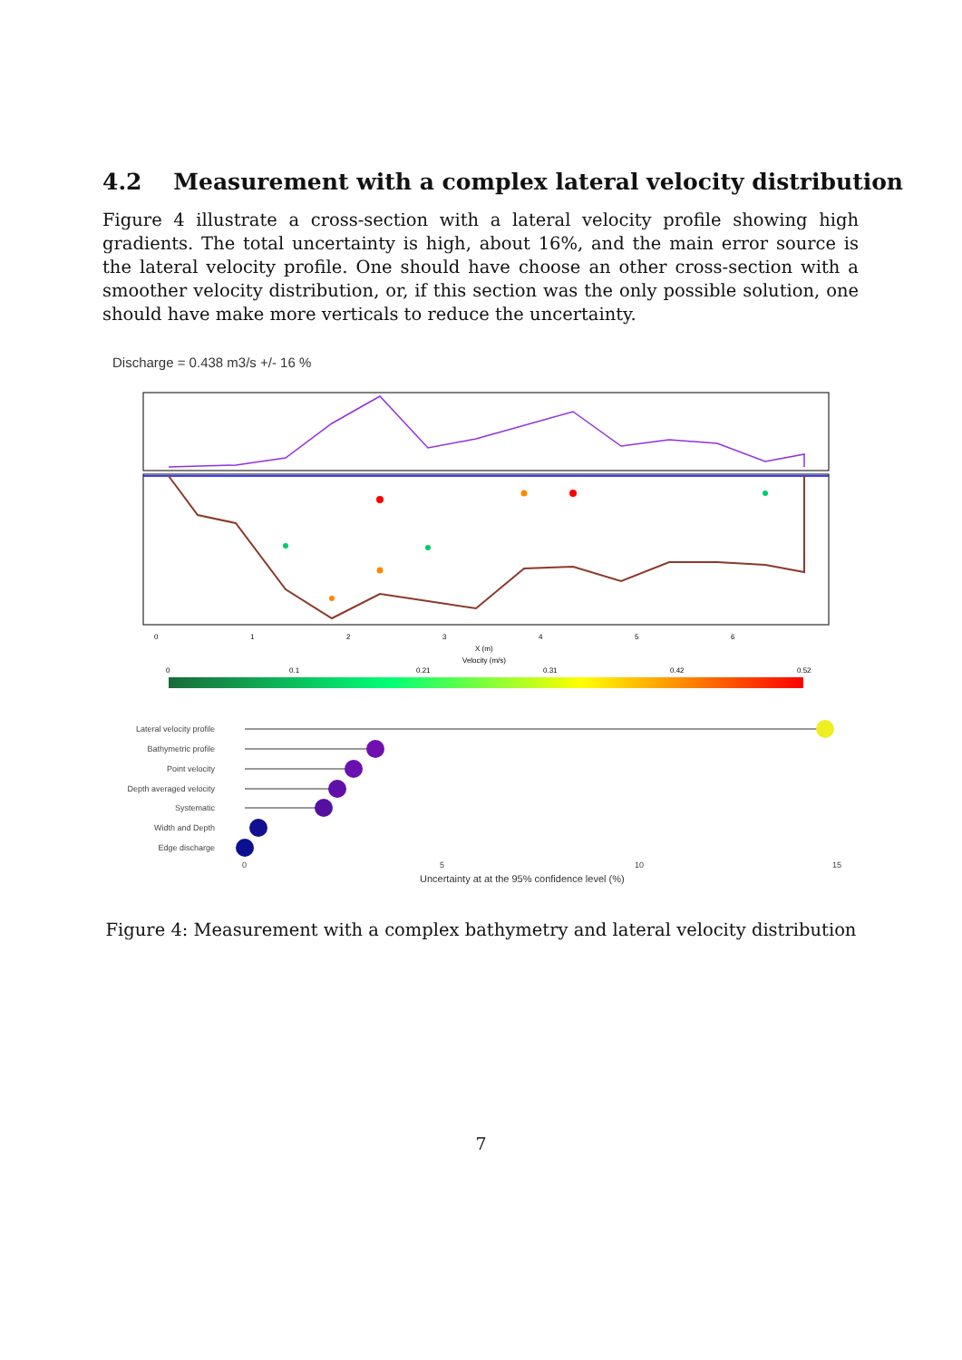4.2 Measurement with a complex lateral velocity distribution
Figure 4 illustrate a cross-section with a lateral velocity profile showing high gradients. The total uncertainty is high, about 16%, and the main error source is the lateral velocity profile. One should have choose an other cross-section with a smoother velocity distribution, or, if this section was the only possible solution, one should have make more verticals to reduce the uncertainty.
Discharge = 0.438 m3/s +/- 16 %
0
1
2
3
4
5
6
X (m)
Velocity (m/s)
0
0.1
0.21
0.31
0.42
0.52
Lateral velocity profile
Bathymetric profile
Point velocity
Depth averaged velocity
Systematic
Width and Depth
Edge discharge
0
5
10
15
Uncertainty at at the 95% confidence level (%)
Figure 4: Measurement with a complex bathymetry and lateral velocity distribution
7